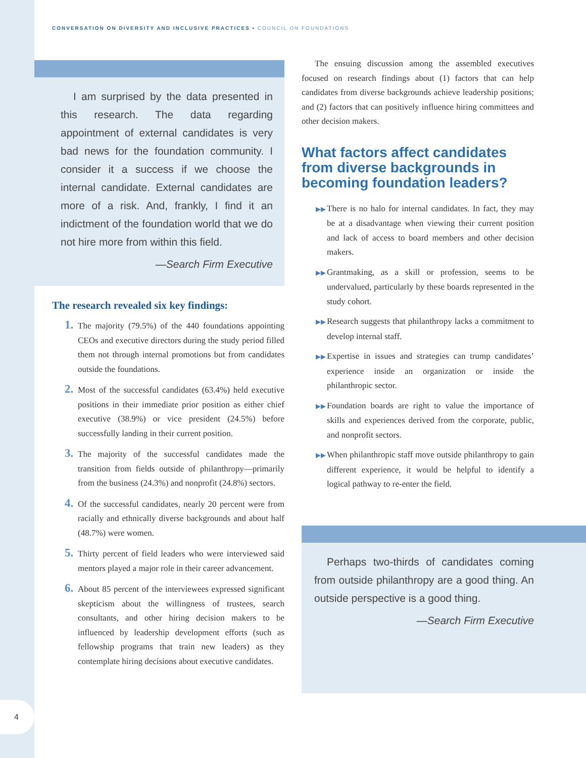4
CONVERSATION ON DIVERSITY AND INCLUSIVE PRACTICES • COUNCIL ON FOUNDATIONS
I am surprised by the data presented in this research. The data regarding appointment of external candidates is very bad news for the foundation community. I consider it a success if we choose the internal candidate. External candidates are more of a risk. And, frankly, I find it an indictment of the foundation world that we do not hire more from within this field.
—Search Firm Executive
The research revealed six key findings:
1. The majority (79.5%) of the 440 foundations appointing CEOs and executive directors during the study period filled them not through internal promotions but from candidates outside the foundations.
2. Most of the successful candidates (63.4%) held executive positions in their immediate prior position as either chief executive (38.9%) or vice president (24.5%) before successfully landing in their current position.
3. The majority of the successful candidates made the transition from fields outside of philanthropy—primarily from the business (24.3%) and nonprofit (24.8%) sectors.
4. Of the successful candidates, nearly 20 percent were from racially and ethnically diverse backgrounds and about half (48.7%) were women.
5. Thirty percent of field leaders who were interviewed said mentors played a major role in their career advancement.
6. About 85 percent of the interviewees expressed significant skepticism about the willingness of trustees, search consultants, and other hiring decision makers to be influenced by leadership development efforts (such as fellowship programs that train new leaders) as they contemplate hiring decisions about executive candidates.
The ensuing discussion among the assembled executives focused on research findings about (1) factors that can help candidates from diverse backgrounds achieve leadership positions; and (2) factors that can positively influence hiring committees and other decision makers.
What factors affect candidates from diverse backgrounds in becoming foundation leaders?
▶▶ There is no halo for internal candidates. In fact, they may be at a disadvantage when viewing their current position and lack of access to board members and other decision makers.
▶▶ Grantmaking, as a skill or profession, seems to be undervalued, particularly by these boards represented in the study cohort.
▶▶ Research suggests that philanthropy lacks a commitment to develop internal staff.
▶▶ Expertise in issues and strategies can trump candidates’ experience inside an organization or inside the philanthropic sector.
▶▶ Foundation boards are right to value the importance of skills and experiences derived from the corporate, public, and nonprofit sectors.
▶▶ When philanthropic staff move outside philanthropy to gain different experience, it would be helpful to identify a logical pathway to re-enter the field.
Perhaps two-thirds of candidates coming from outside philanthropy are a good thing. An outside perspective is a good thing.
—Search Firm Executive